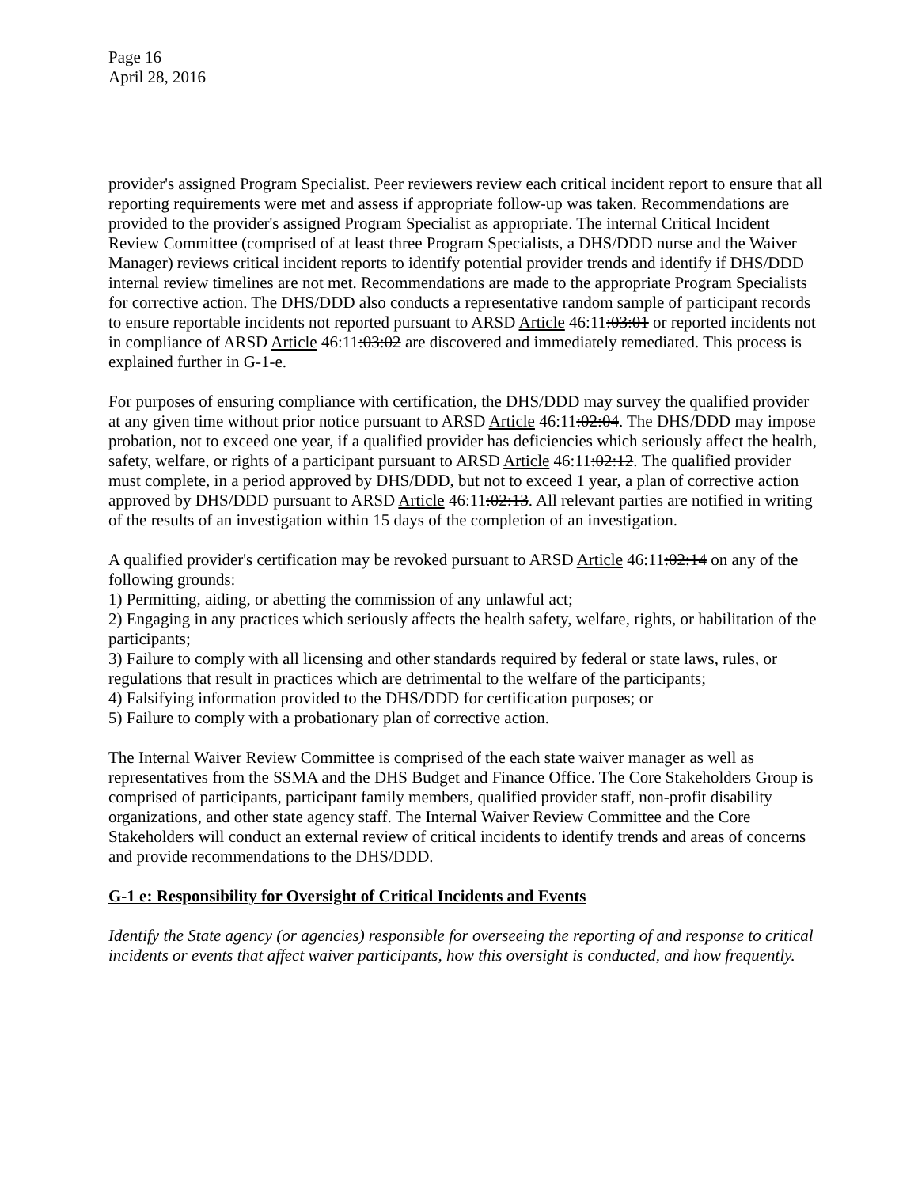Page 16
April 28, 2016
provider's assigned Program Specialist. Peer reviewers review each critical incident report to ensure that all reporting requirements were met and assess if appropriate follow-up was taken. Recommendations are provided to the provider's assigned Program Specialist as appropriate. The internal Critical Incident Review Committee (comprised of at least three Program Specialists, a DHS/DDD nurse and the Waiver Manager) reviews critical incident reports to identify potential provider trends and identify if DHS/DDD internal review timelines are not met. Recommendations are made to the appropriate Program Specialists for corrective action. The DHS/DDD also conducts a representative random sample of participant records to ensure reportable incidents not reported pursuant to ARSD Article 46:11:03:01 or reported incidents not in compliance of ARSD Article 46:11:03:02 are discovered and immediately remediated. This process is explained further in G-1-e.
For purposes of ensuring compliance with certification, the DHS/DDD may survey the qualified provider at any given time without prior notice pursuant to ARSD Article 46:11:02:04. The DHS/DDD may impose probation, not to exceed one year, if a qualified provider has deficiencies which seriously affect the health, safety, welfare, or rights of a participant pursuant to ARSD Article 46:11:02:12. The qualified provider must complete, in a period approved by DHS/DDD, but not to exceed 1 year, a plan of corrective action approved by DHS/DDD pursuant to ARSD Article 46:11:02:13. All relevant parties are notified in writing of the results of an investigation within 15 days of the completion of an investigation.
A qualified provider's certification may be revoked pursuant to ARSD Article 46:11:02:14 on any of the following grounds:
1) Permitting, aiding, or abetting the commission of any unlawful act;
2) Engaging in any practices which seriously affects the health safety, welfare, rights, or habilitation of the participants;
3) Failure to comply with all licensing and other standards required by federal or state laws, rules, or regulations that result in practices which are detrimental to the welfare of the participants;
4) Falsifying information provided to the DHS/DDD for certification purposes; or
5) Failure to comply with a probationary plan of corrective action.
The Internal Waiver Review Committee is comprised of the each state waiver manager as well as representatives from the SSMA and the DHS Budget and Finance Office. The Core Stakeholders Group is comprised of participants, participant family members, qualified provider staff, non-profit disability organizations, and other state agency staff. The Internal Waiver Review Committee and the Core Stakeholders will conduct an external review of critical incidents to identify trends and areas of concerns and provide recommendations to the DHS/DDD.
G-1 e: Responsibility for Oversight of Critical Incidents and Events
Identify the State agency (or agencies) responsible for overseeing the reporting of and response to critical incidents or events that affect waiver participants, how this oversight is conducted, and how frequently.